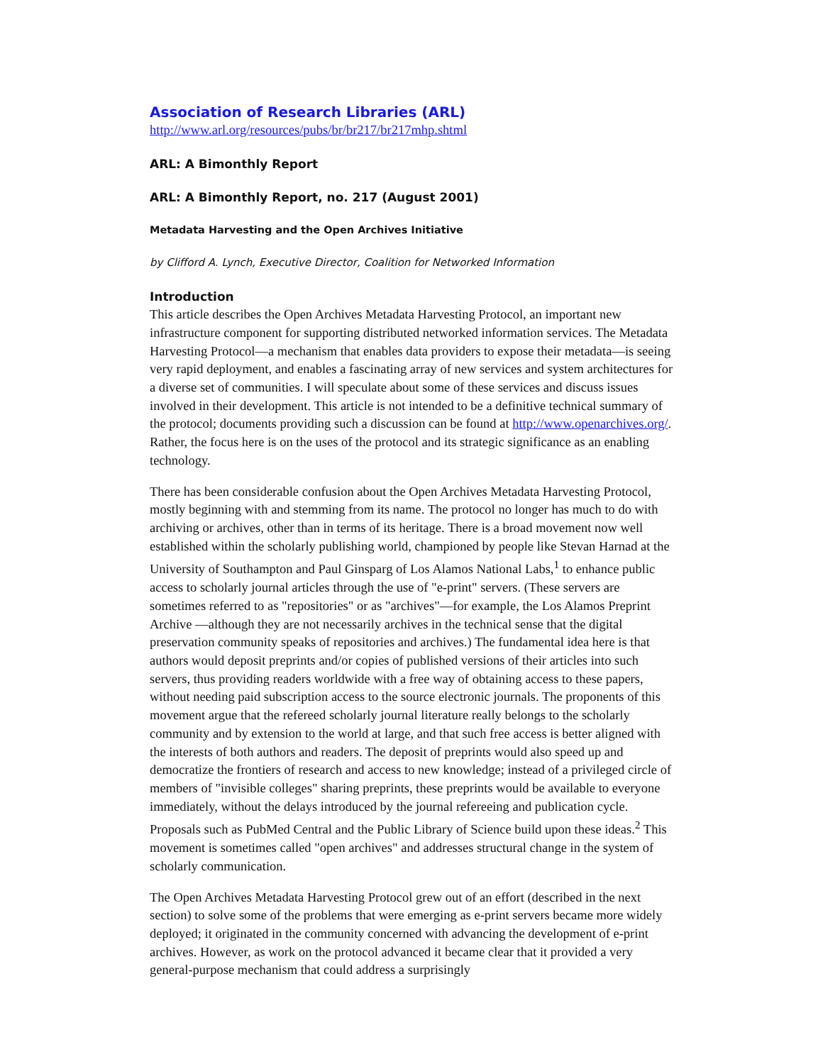Association of Research Libraries (ARL)
http://www.arl.org/resources/pubs/br/br217/br217mhp.shtml
ARL: A Bimonthly Report
ARL: A Bimonthly Report, no. 217 (August 2001)
Metadata Harvesting and the Open Archives Initiative
by Clifford A. Lynch, Executive Director, Coalition for Networked Information
Introduction
This article describes the Open Archives Metadata Harvesting Protocol, an important new infrastructure component for supporting distributed networked information services. The Metadata Harvesting Protocol—a mechanism that enables data providers to expose their metadata—is seeing very rapid deployment, and enables a fascinating array of new services and system architectures for a diverse set of communities. I will speculate about some of these services and discuss issues involved in their development. This article is not intended to be a definitive technical summary of the protocol; documents providing such a discussion can be found at http://www.openarchives.org/. Rather, the focus here is on the uses of the protocol and its strategic significance as an enabling technology.
There has been considerable confusion about the Open Archives Metadata Harvesting Protocol, mostly beginning with and stemming from its name. The protocol no longer has much to do with archiving or archives, other than in terms of its heritage. There is a broad movement now well established within the scholarly publishing world, championed by people like Stevan Harnad at the University of Southampton and Paul Ginsparg of Los Alamos National Labs,<sup>1</sup> to enhance public access to scholarly journal articles through the use of "e-print" servers. (These servers are sometimes referred to as "repositories" or as "archives"—for example, the Los Alamos Preprint Archive —although they are not necessarily archives in the technical sense that the digital preservation community speaks of repositories and archives.) The fundamental idea here is that authors would deposit preprints and/or copies of published versions of their articles into such servers, thus providing readers worldwide with a free way of obtaining access to these papers, without needing paid subscription access to the source electronic journals. The proponents of this movement argue that the refereed scholarly journal literature really belongs to the scholarly community and by extension to the world at large, and that such free access is better aligned with the interests of both authors and readers. The deposit of preprints would also speed up and democratize the frontiers of research and access to new knowledge; instead of a privileged circle of members of "invisible colleges" sharing preprints, these preprints would be available to everyone immediately, without the delays introduced by the journal refereeing and publication cycle. Proposals such as PubMed Central and the Public Library of Science build upon these ideas.<sup>2</sup> This movement is sometimes called "open archives" and addresses structural change in the system of scholarly communication.
The Open Archives Metadata Harvesting Protocol grew out of an effort (described in the next section) to solve some of the problems that were emerging as e-print servers became more widely deployed; it originated in the community concerned with advancing the development of e-print archives. However, as work on the protocol advanced it became clear that it provided a very general-purpose mechanism that could address a surprisingly